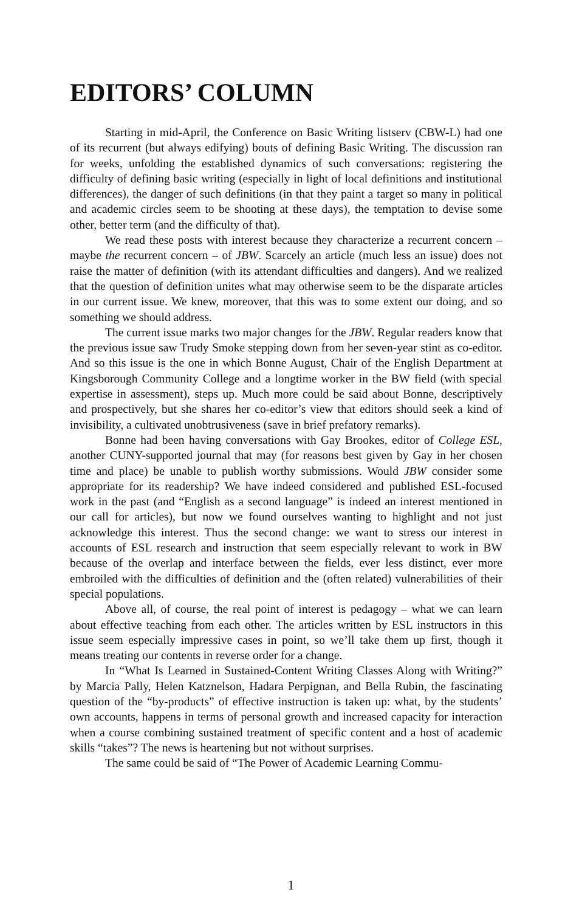EDITORS’ COLUMN
Starting in mid-April, the Conference on Basic Writing listserv (CBW-L) had one of its recurrent (but always edifying) bouts of defining Basic Writing. The discussion ran for weeks, unfolding the established dynamics of such conversations: registering the difficulty of defining basic writing (especially in light of local definitions and institutional differences), the danger of such definitions (in that they paint a target so many in political and academic circles seem to be shooting at these days), the temptation to devise some other, better term (and the difficulty of that).
We read these posts with interest because they characterize a recurrent concern – maybe the recurrent concern – of JBW. Scarcely an article (much less an issue) does not raise the matter of definition (with its attendant difficulties and dangers). And we realized that the question of definition unites what may otherwise seem to be the disparate articles in our current issue. We knew, moreover, that this was to some extent our doing, and so something we should address.
The current issue marks two major changes for the JBW. Regular readers know that the previous issue saw Trudy Smoke stepping down from her seven-year stint as co-editor. And so this issue is the one in which Bonne August, Chair of the English Department at Kingsborough Community College and a longtime worker in the BW field (with special expertise in assessment), steps up. Much more could be said about Bonne, descriptively and prospectively, but she shares her co-editor’s view that editors should seek a kind of invisibility, a cultivated unobtrusiveness (save in brief prefatory remarks).
Bonne had been having conversations with Gay Brookes, editor of College ESL, another CUNY-supported journal that may (for reasons best given by Gay in her chosen time and place) be unable to publish worthy submissions. Would JBW consider some appropriate for its readership? We have indeed considered and published ESL-focused work in the past (and “English as a second language” is indeed an interest mentioned in our call for articles), but now we found ourselves wanting to highlight and not just acknowledge this interest. Thus the second change: we want to stress our interest in accounts of ESL research and instruction that seem especially relevant to work in BW because of the overlap and interface between the fields, ever less distinct, ever more embroiled with the difficulties of definition and the (often related) vulnerabilities of their special populations.
Above all, of course, the real point of interest is pedagogy – what we can learn about effective teaching from each other. The articles written by ESL instructors in this issue seem especially impressive cases in point, so we’ll take them up first, though it means treating our contents in reverse order for a change.
In “What Is Learned in Sustained-Content Writing Classes Along with Writing?” by Marcia Pally, Helen Katznelson, Hadara Perpignan, and Bella Rubin, the fascinating question of the “by-products” of effective instruction is taken up: what, by the students’ own accounts, happens in terms of personal growth and increased capacity for interaction when a course combining sustained treatment of specific content and a host of academic skills “takes”? The news is heartening but not without surprises.
The same could be said of “The Power of Academic Learning Commu-
1